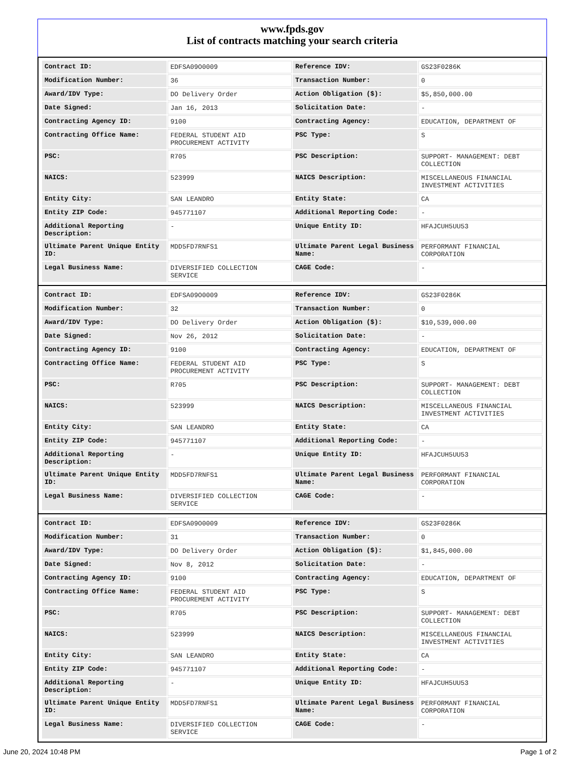www.fpds.gov
List of contracts matching your search criteria
| Contract ID: | EDFSA09O0009 | Reference IDV: | GS23F0286K |
| Modification Number: | 36 | Transaction Number: | 0 |
| Award/IDV Type: | DO Delivery Order | Action Obligation ($): | $5,850,000.00 |
| Date Signed: | Jan 16, 2013 | Solicitation Date: | - |
| Contracting Agency ID: | 9100 | Contracting Agency: | EDUCATION, DEPARTMENT OF |
| Contracting Office Name: | FEDERAL STUDENT AID PROCUREMENT ACTIVITY | PSC Type: | S |
| PSC: | R705 | PSC Description: | SUPPORT- MANAGEMENT: DEBT COLLECTION |
| NAICS: | 523999 | NAICS Description: | MISCELLANEOUS FINANCIAL INVESTMENT ACTIVITIES |
| Entity City: | SAN LEANDRO | Entity State: | CA |
| Entity ZIP Code: | 945771107 | Additional Reporting Code: | - |
| Additional Reporting Description: | - | Unique Entity ID: | HFAJCUH5UU53 |
| Ultimate Parent Unique Entity ID: | MDD5FD7RNFS1 | Ultimate Parent Legal Business Name: | PERFORMANT FINANCIAL CORPORATION |
| Legal Business Name: | DIVERSIFIED COLLECTION SERVICE | CAGE Code: | - |
| Contract ID: | EDFSA09O0009 | Reference IDV: | GS23F0286K |
| Modification Number: | 32 | Transaction Number: | 0 |
| Award/IDV Type: | DO Delivery Order | Action Obligation ($): | $10,539,000.00 |
| Date Signed: | Nov 26, 2012 | Solicitation Date: | - |
| Contracting Agency ID: | 9100 | Contracting Agency: | EDUCATION, DEPARTMENT OF |
| Contracting Office Name: | FEDERAL STUDENT AID PROCUREMENT ACTIVITY | PSC Type: | S |
| PSC: | R705 | PSC Description: | SUPPORT- MANAGEMENT: DEBT COLLECTION |
| NAICS: | 523999 | NAICS Description: | MISCELLANEOUS FINANCIAL INVESTMENT ACTIVITIES |
| Entity City: | SAN LEANDRO | Entity State: | CA |
| Entity ZIP Code: | 945771107 | Additional Reporting Code: | - |
| Additional Reporting Description: | - | Unique Entity ID: | HFAJCUH5UU53 |
| Ultimate Parent Unique Entity ID: | MDD5FD7RNFS1 | Ultimate Parent Legal Business Name: | PERFORMANT FINANCIAL CORPORATION |
| Legal Business Name: | DIVERSIFIED COLLECTION SERVICE | CAGE Code: | - |
| Contract ID: | EDFSA09O0009 | Reference IDV: | GS23F0286K |
| Modification Number: | 31 | Transaction Number: | 0 |
| Award/IDV Type: | DO Delivery Order | Action Obligation ($): | $1,845,000.00 |
| Date Signed: | Nov 8, 2012 | Solicitation Date: | - |
| Contracting Agency ID: | 9100 | Contracting Agency: | EDUCATION, DEPARTMENT OF |
| Contracting Office Name: | FEDERAL STUDENT AID PROCUREMENT ACTIVITY | PSC Type: | S |
| PSC: | R705 | PSC Description: | SUPPORT- MANAGEMENT: DEBT COLLECTION |
| NAICS: | 523999 | NAICS Description: | MISCELLANEOUS FINANCIAL INVESTMENT ACTIVITIES |
| Entity City: | SAN LEANDRO | Entity State: | CA |
| Entity ZIP Code: | 945771107 | Additional Reporting Code: | - |
| Additional Reporting Description: | - | Unique Entity ID: | HFAJCUH5UU53 |
| Ultimate Parent Unique Entity ID: | MDD5FD7RNFS1 | Ultimate Parent Legal Business Name: | PERFORMANT FINANCIAL CORPORATION |
| Legal Business Name: | DIVERSIFIED COLLECTION SERVICE | CAGE Code: | - |
June 20, 2024 10:48 PM Page 1 of 2